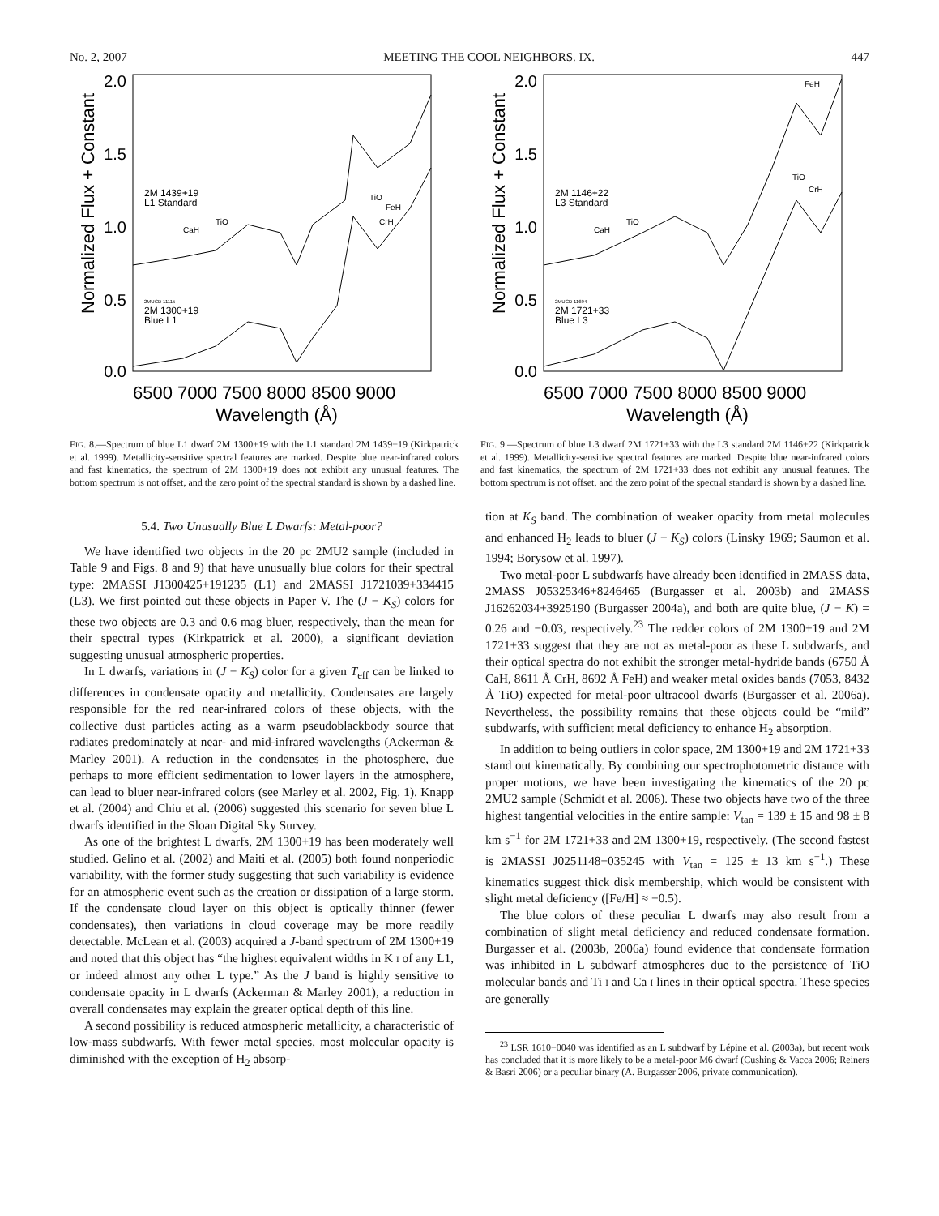No. 2, 2007 MEETING THE COOL NEIGHBORS. IX. 447
2.0
1.5
1.0
0.5
0.0
Normalized Flux + Constant
6500 7000 7500 8000 8500 9000
Wavelength (Å)
2M 1439+19
L1 Standard
2MUCD 11115
2M 1300+19
Blue L1
CaH
TiO
TiO
FeH
CrH
FIG. 8.—Spectrum of blue L1 dwarf 2M 1300+19 with the L1 standard 2M 1439+19 (Kirkpatrick et al. 1999). Metallicity-sensitive spectral features are marked. Despite blue near-infrared colors and fast kinematics, the spectrum of 2M 1300+19 does not exhibit any unusual features. The bottom spectrum is not offset, and the zero point of the spectral standard is shown by a dashed line.
2.0
1.5
1.0
0.5
0.0
Normalized Flux + Constant
6500 7000 7500 8000 8500 9000
Wavelength (Å)
2M 1146+22
L3 Standard
2MUCD 11694
2M 1721+33
Blue L3
CaH
TiO
FeH
TiO
CrH
FIG. 9.—Spectrum of blue L3 dwarf 2M 1721+33 with the L3 standard 2M 1146+22 (Kirkpatrick et al. 1999). Metallicity-sensitive spectral features are marked. Despite blue near-infrared colors and fast kinematics, the spectrum of 2M 1721+33 does not exhibit any unusual features. The bottom spectrum is not offset, and the zero point of the spectral standard is shown by a dashed line.
5.4. Two Unusually Blue L Dwarfs: Metal-poor?
We have identified two objects in the 20 pc 2MU2 sample (included in Table 9 and Figs. 8 and 9) that have unusually blue colors for their spectral type: 2MASSI J1300425+191235 (L1) and 2MASSI J1721039+334415 (L3). We first pointed out these objects in Paper V. The (J − K<sub>S</sub>) colors for these two objects are 0.3 and 0.6 mag bluer, respectively, than the mean for their spectral types (Kirkpatrick et al. 2000), a significant deviation suggesting unusual atmospheric properties.
In L dwarfs, variations in (J − K<sub>S</sub>) color for a given T<sub>eff</sub> can be linked to differences in condensate opacity and metallicity. Condensates are largely responsible for the red near-infrared colors of these objects, with the collective dust particles acting as a warm pseudoblackbody source that radiates predominately at near- and mid-infrared wavelengths (Ackerman & Marley 2001). A reduction in the condensates in the photosphere, due perhaps to more efficient sedimentation to lower layers in the atmosphere, can lead to bluer near-infrared colors (see Marley et al. 2002, Fig. 1). Knapp et al. (2004) and Chiu et al. (2006) suggested this scenario for seven blue L dwarfs identified in the Sloan Digital Sky Survey.
As one of the brightest L dwarfs, 2M 1300+19 has been moderately well studied. Gelino et al. (2002) and Maiti et al. (2005) both found nonperiodic variability, with the former study suggesting that such variability is evidence for an atmospheric event such as the creation or dissipation of a large storm. If the condensate cloud layer on this object is optically thinner (fewer condensates), then variations in cloud coverage may be more readily detectable. McLean et al. (2003) acquired a J-band spectrum of 2M 1300+19 and noted that this object has “the highest equivalent widths in K I of any L1, or indeed almost any other L type.” As the J band is highly sensitive to condensate opacity in L dwarfs (Ackerman & Marley 2001), a reduction in overall condensates may explain the greater optical depth of this line.
A second possibility is reduced atmospheric metallicity, a characteristic of low-mass subdwarfs. With fewer metal species, most molecular opacity is diminished with the exception of H<sub>2</sub> absorp-
tion at K<sub>S</sub> band. The combination of weaker opacity from metal molecules and enhanced H<sub>2</sub> leads to bluer (J − K<sub>S</sub>) colors (Linsky 1969; Saumon et al. 1994; Borysow et al. 1997).
Two metal-poor L subdwarfs have already been identified in 2MASS data, 2MASS J05325346+8246465 (Burgasser et al. 2003b) and 2MASS J16262034+3925190 (Burgasser 2004a), and both are quite blue, (J − K) = 0.26 and −0.03, respectively.<sup>23</sup> The redder colors of 2M 1300+19 and 2M 1721+33 suggest that they are not as metal-poor as these L subdwarfs, and their optical spectra do not exhibit the stronger metal-hydride bands (6750 Å CaH, 8611 Å CrH, 8692 Å FeH) and weaker metal oxides bands (7053, 8432 Å TiO) expected for metal-poor ultracool dwarfs (Burgasser et al. 2006a). Nevertheless, the possibility remains that these objects could be “mild” subdwarfs, with sufficient metal deficiency to enhance H<sub>2</sub> absorption.
In addition to being outliers in color space, 2M 1300+19 and 2M 1721+33 stand out kinematically. By combining our spectrophotometric distance with proper motions, we have been investigating the kinematics of the 20 pc 2MU2 sample (Schmidt et al. 2006). These two objects have two of the three highest tangential velocities in the entire sample: V<sub>tan</sub> = 139 ± 15 and 98 ± 8 km s<sup>−1</sup> for 2M 1721+33 and 2M 1300+19, respectively. (The second fastest is 2MASSI J0251148−035245 with V<sub>tan</sub> = 125 ± 13 km s<sup>−1</sup>.) These kinematics suggest thick disk membership, which would be consistent with slight metal deficiency ([Fe/H] ≈ −0.5).
The blue colors of these peculiar L dwarfs may also result from a combination of slight metal deficiency and reduced condensate formation. Burgasser et al. (2003b, 2006a) found evidence that condensate formation was inhibited in L subdwarf atmospheres due to the persistence of TiO molecular bands and Ti I and Ca I lines in their optical spectra. These species are generally
<sup>23</sup> LSR 1610−0040 was identified as an L subdwarf by Lépine et al. (2003a), but recent work has concluded that it is more likely to be a metal-poor M6 dwarf (Cushing & Vacca 2006; Reiners & Basri 2006) or a peculiar binary (A. Burgasser 2006, private communication).